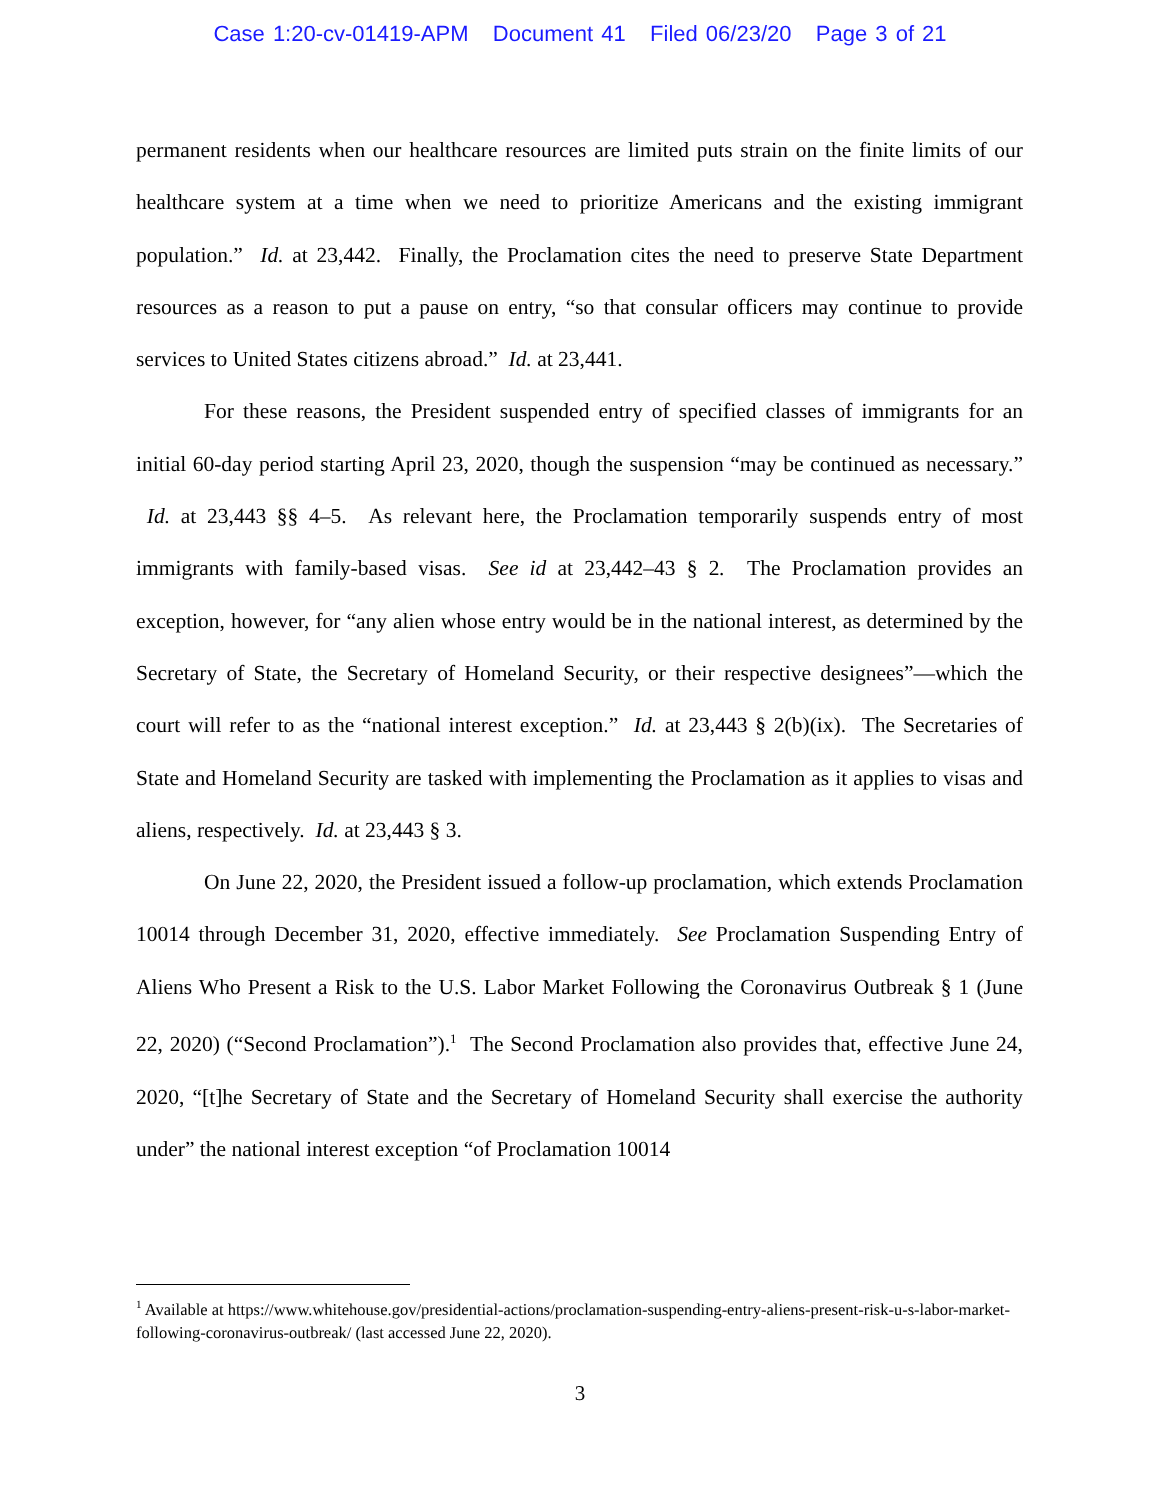Case 1:20-cv-01419-APM Document 41 Filed 06/23/20 Page 3 of 21
permanent residents when our healthcare resources are limited puts strain on the finite limits of our healthcare system at a time when we need to prioritize Americans and the existing immigrant population.” Id. at 23,442. Finally, the Proclamation cites the need to preserve State Department resources as a reason to put a pause on entry, “so that consular officers may continue to provide services to United States citizens abroad.” Id. at 23,441.
For these reasons, the President suspended entry of specified classes of immigrants for an initial 60-day period starting April 23, 2020, though the suspension “may be continued as necessary.” Id. at 23,443 §§ 4–5. As relevant here, the Proclamation temporarily suspends entry of most immigrants with family-based visas. See id at 23,442–43 § 2. The Proclamation provides an exception, however, for “any alien whose entry would be in the national interest, as determined by the Secretary of State, the Secretary of Homeland Security, or their respective designees”—which the court will refer to as the “national interest exception.” Id. at 23,443 § 2(b)(ix). The Secretaries of State and Homeland Security are tasked with implementing the Proclamation as it applies to visas and aliens, respectively. Id. at 23,443 § 3.
On June 22, 2020, the President issued a follow-up proclamation, which extends Proclamation 10014 through December 31, 2020, effective immediately. See Proclamation Suspending Entry of Aliens Who Present a Risk to the U.S. Labor Market Following the Coronavirus Outbreak § 1 (June 22, 2020) (“Second Proclamation”).<sup>1</sup> The Second Proclamation also provides that, effective June 24, 2020, “[t]he Secretary of State and the Secretary of Homeland Security shall exercise the authority under” the national interest exception “of Proclamation 10014
<sup>1</sup> Available at https://www.whitehouse.gov/presidential-actions/proclamation-suspending-entry-aliens-present-risk-u-s-labor-market-following-coronavirus-outbreak/ (last accessed June 22, 2020).
3